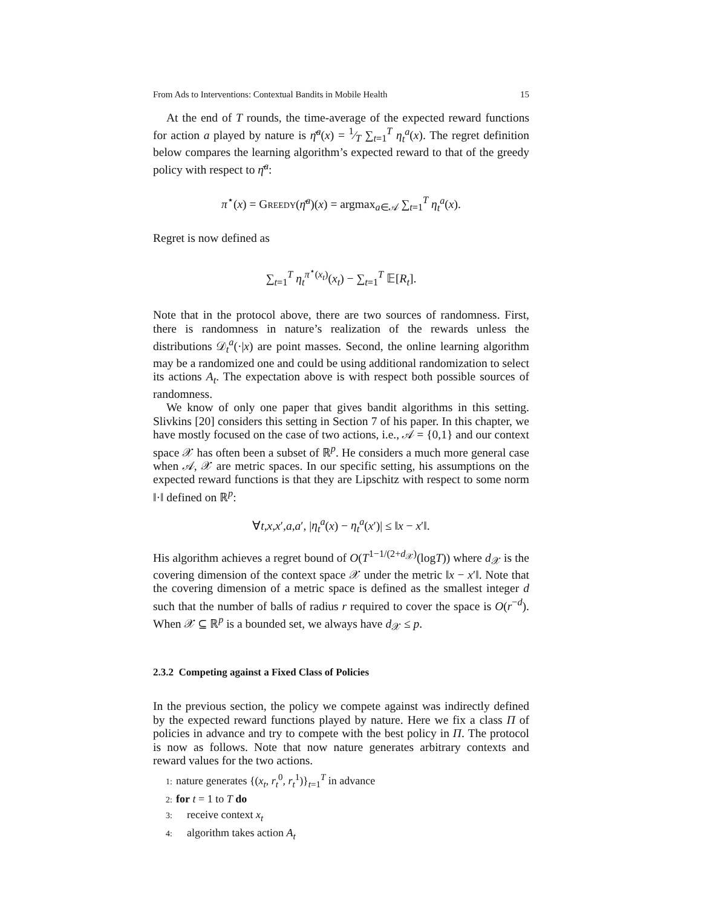From Ads to Interventions: Contextual Bandits in Mobile Health 15
At the end of T rounds, the time-average of the expected reward functions for action a played by nature is η̄<sup>a</sup>(x) = 1⁄T ∑<sub>t=1</sub><sup>T</sup> η<sub>t</sub><sup>a</sup>(x). The regret definition below compares the learning algorithm’s expected reward to that of the greedy policy with respect to η̄<sup>a</sup>:
π<sup>⋆</sup>(x) = Greedy(η̄<sup>a</sup>)(x) = argmax<sub>a∈𝒜</sub> ∑<sub>t=1</sub><sup>T</sup> η<sub>t</sub><sup>a</sup>(x).
Regret is now defined as
∑<sub>t=1</sub><sup>T</sup> η<sub>t</sub><sup>π<sup>⋆</sup>(x<sub>t</sub>)</sup>(x<sub>t</sub>) − ∑<sub>t=1</sub><sup>T</sup> 𝔼[R<sub>t</sub>].
Note that in the protocol above, there are two sources of randomness. First, there is randomness in nature’s realization of the rewards unless the distributions 𝒟<sub>t</sub><sup>a</sup>(·|x) are point masses. Second, the online learning algorithm may be a randomized one and could be using additional randomization to select its actions A<sub>t</sub>. The expectation above is with respect both possible sources of randomness.
We know of only one paper that gives bandit algorithms in this setting. Slivkins [20] considers this setting in Section 7 of his paper. In this chapter, we have mostly focused on the case of two actions, i.e., 𝒜 = {0,1} and our context space 𝒳 has often been a subset of ℝ<sup>p</sup>. He considers a much more general case when 𝒜, 𝒳 are metric spaces. In our specific setting, his assumptions on the expected reward functions is that they are Lipschitz with respect to some norm ‖·‖ defined on ℝ<sup>p</sup>:
∀t,x,x′,a,a′, |η<sub>t</sub><sup>a</sup>(x) − η<sub>t</sub><sup>a</sup>(x′)| ≤ ‖x − x′‖.
His algorithm achieves a regret bound of O(T<sup>1−1/(2+d<sub>𝒳</sub>)</sup>(logT)) where d<sub>𝒳</sub> is the covering dimension of the context space 𝒳 under the metric ‖x − x′‖. Note that the covering dimension of a metric space is defined as the smallest integer d such that the number of balls of radius r required to cover the space is O(r<sup>−d</sup>). When 𝒳 ⊆ ℝ<sup>p</sup> is a bounded set, we always have d<sub>𝒳</sub> ≤ p.
2.3.2 Competing against a Fixed Class of Policies
In the previous section, the policy we compete against was indirectly defined by the expected reward functions played by nature. Here we fix a class Π of policies in advance and try to compete with the best policy in Π. The protocol is now as follows. Note that now nature generates arbitrary contexts and reward values for the two actions.
1: nature generates {(x<sub>t</sub>, r<sub>t</sub><sup>0</sup>, r<sub>t</sub><sup>1</sup>)}<sub>t=1</sub><sup>T</sup> in advance
2: for t = 1 to T do
3: receive context x<sub>t</sub>
4: algorithm takes action A<sub>t</sub>